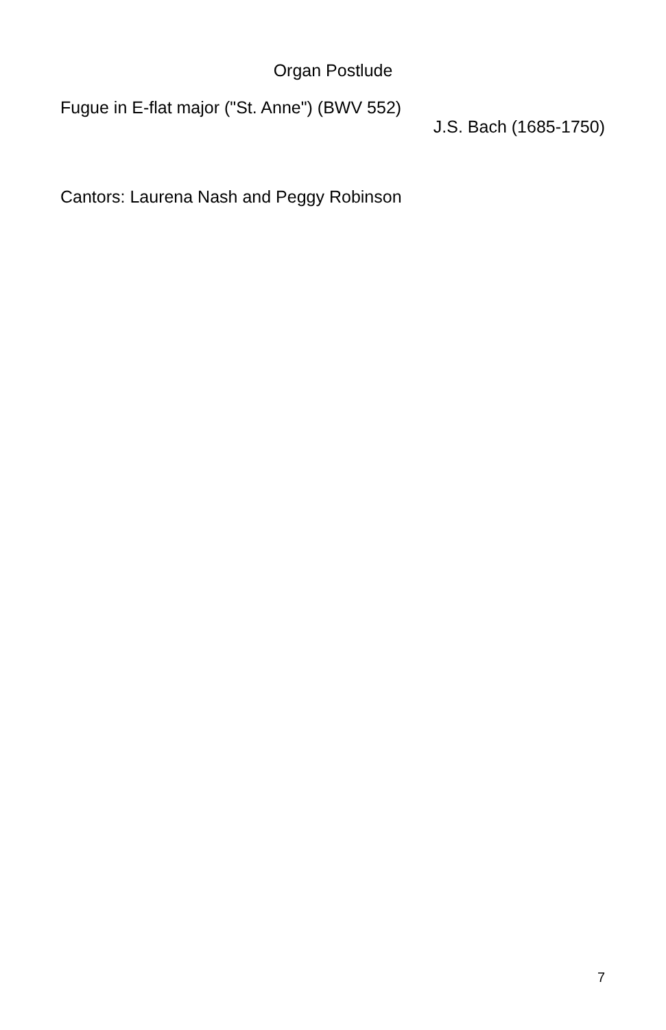Organ Postlude
Fugue in E-flat major ("St. Anne") (BWV 552)
J.S. Bach (1685-1750)
Cantors: Laurena Nash and Peggy Robinson
7